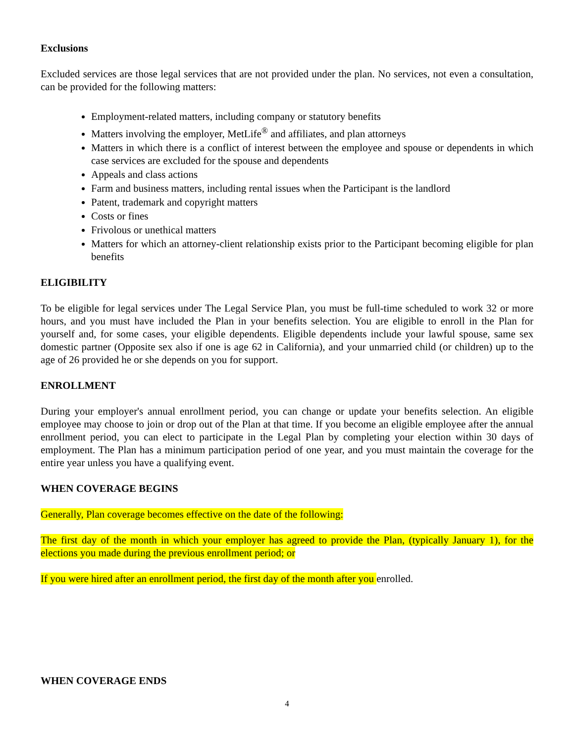Exclusions
Excluded services are those legal services that are not provided under the plan. No services, not even a consultation, can be provided for the following matters:
Employment-related matters, including company or statutory benefits
Matters involving the employer, MetLife<sup>®</sup> and affiliates, and plan attorneys
Matters in which there is a conflict of interest between the employee and spouse or dependents in which case services are excluded for the spouse and dependents
Appeals and class actions
Farm and business matters, including rental issues when the Participant is the landlord
Patent, trademark and copyright matters
Costs or fines
Frivolous or unethical matters
Matters for which an attorney-client relationship exists prior to the Participant becoming eligible for plan benefits
ELIGIBILITY
To be eligible for legal services under The Legal Service Plan, you must be full-time scheduled to work 32 or more hours, and you must have included the Plan in your benefits selection. You are eligible to enroll in the Plan for yourself and, for some cases, your eligible dependents. Eligible dependents include your lawful spouse, same sex domestic partner (Opposite sex also if one is age 62 in California), and your unmarried child (or children) up to the age of 26 provided he or she depends on you for support.
ENROLLMENT
During your employer's annual enrollment period, you can change or update your benefits selection. An eligible employee may choose to join or drop out of the Plan at that time. If you become an eligible employee after the annual enrollment period, you can elect to participate in the Legal Plan by completing your election within 30 days of employment. The Plan has a minimum participation period of one year, and you must maintain the coverage for the entire year unless you have a qualifying event.
WHEN COVERAGE BEGINS
Generally, Plan coverage becomes effective on the date of the following:
The first day of the month in which your employer has agreed to provide the Plan, (typically January 1), for the elections you made during the previous enrollment period; or
If you were hired after an enrollment period, the first day of the month after you enrolled.
WHEN COVERAGE ENDS
4